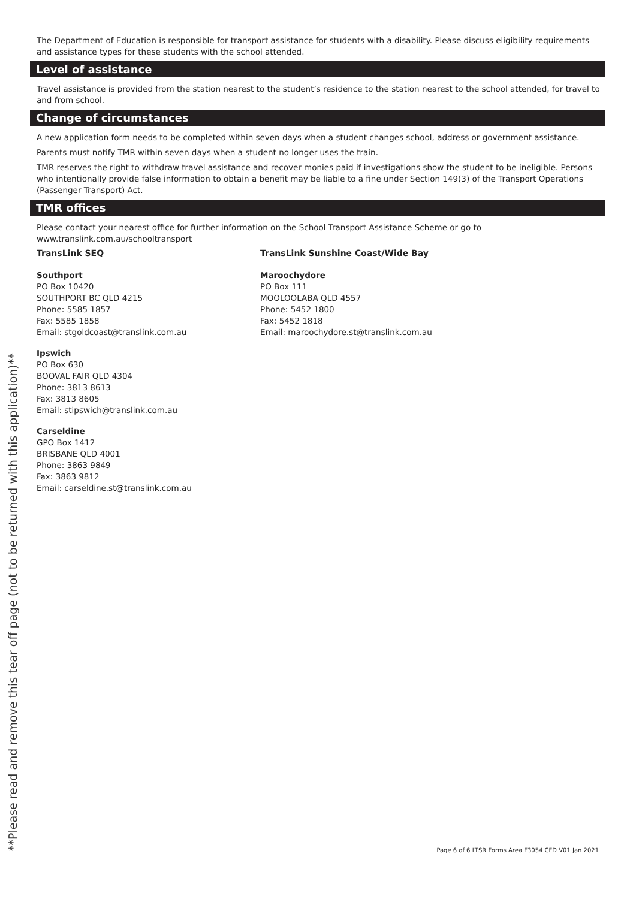The Department of Education is responsible for transport assistance for students with a disability. Please discuss eligibility requirements and assistance types for these students with the school attended.
Level of assistance
Travel assistance is provided from the station nearest to the student’s residence to the station nearest to the school attended, for travel to and from school.
Change of circumstances
A new application form needs to be completed within seven days when a student changes school, address or government assistance.
Parents must notify TMR within seven days when a student no longer uses the train.
TMR reserves the right to withdraw travel assistance and recover monies paid if investigations show the student to be ineligible. Persons who intentionally provide false information to obtain a benefit may be liable to a fine under Section 149(3) of the Transport Operations (Passenger Transport) Act.
TMR offices
Please contact your nearest office for further information on the School Transport Assistance Scheme or go to www.translink.com.au/schooltransport
TransLink SEQ
Southport
PO Box 10420
SOUTHPORT BC QLD 4215
Phone: 5585 1857
Fax: 5585 1858
Email: stgoldcoast@translink.com.au
Ipswich
PO Box 630
BOOVAL FAIR QLD 4304
Phone: 3813 8613
Fax: 3813 8605
Email: stipswich@translink.com.au
Carseldine
GPO Box 1412
BRISBANE QLD 4001
Phone: 3863 9849
Fax: 3863 9812
Email: carseldine.st@translink.com.au
TransLink Sunshine Coast/Wide Bay
Maroochydore
PO Box 111
MOOLOOLABA QLD 4557
Phone: 5452 1800
Fax: 5452 1818
Email: maroochydore.st@translink.com.au
**Please read and remove this tear off page (not to be returned with this application)**
Page 6 of 6 LTSR Forms Area F3054 CFD V01 Jan 2021